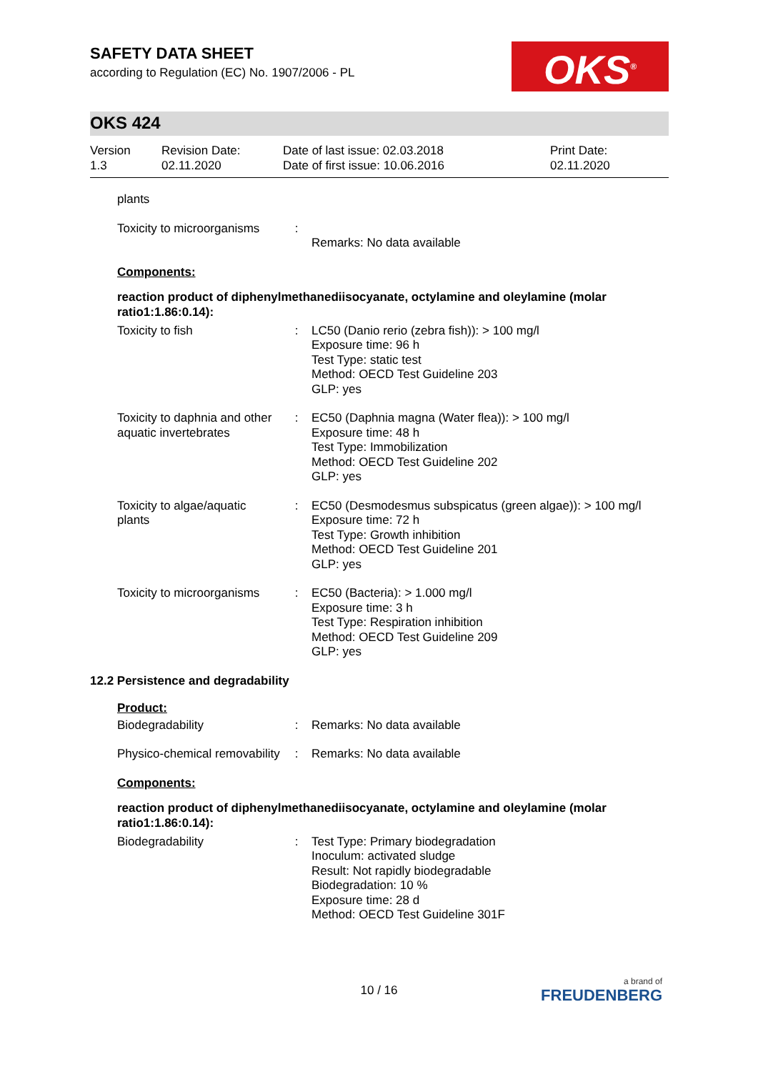SAFETY DATA SHEET
according to Regulation (EC) No. 1907/2006 - PL
OKS<sup>®</sup>
OKS 424
| Version 1.3 | Revision Date: 02.11.2020 | Date of last issue: 02.03.2018 Date of first issue: 10.06.2016 | Print Date: 02.11.2020 |
| plants | | |
| Toxicity to microorganisms | : | Remarks: No data available |
Components:
reaction product of diphenylmethanediisocyanate, octylamine and oleylamine (molar ratio1:1.86:0.14):
| Toxicity to fish | : | LC50 (Danio rerio (zebra fish)): > 100 mg/l Exposure time: 96 h Test Type: static test Method: OECD Test Guideline 203 GLP: yes |
| Toxicity to daphnia and other aquatic invertebrates | : | EC50 (Daphnia magna (Water flea)): > 100 mg/l Exposure time: 48 h Test Type: Immobilization Method: OECD Test Guideline 202 GLP: yes |
| Toxicity to algae/aquatic plants | : | EC50 (Desmodesmus subspicatus (green algae)): > 100 mg/l Exposure time: 72 h Test Type: Growth inhibition Method: OECD Test Guideline 201 GLP: yes |
| Toxicity to microorganisms | : | EC50 (Bacteria): > 1.000 mg/l Exposure time: 3 h Test Type: Respiration inhibition Method: OECD Test Guideline 209 GLP: yes |
12.2 Persistence and degradability
Product:
| Biodegradability | : | Remarks: No data available |
| Physico-chemical removability | : | Remarks: No data available |
Components:
reaction product of diphenylmethanediisocyanate, octylamine and oleylamine (molar ratio1:1.86:0.14):
| Biodegradability | : | Test Type: Primary biodegradation Inoculum: activated sludge Result: Not rapidly biodegradable Biodegradation: 10 % Exposure time: 28 d Method: OECD Test Guideline 301F |
10 / 16 a brand of
FREUDENBERG